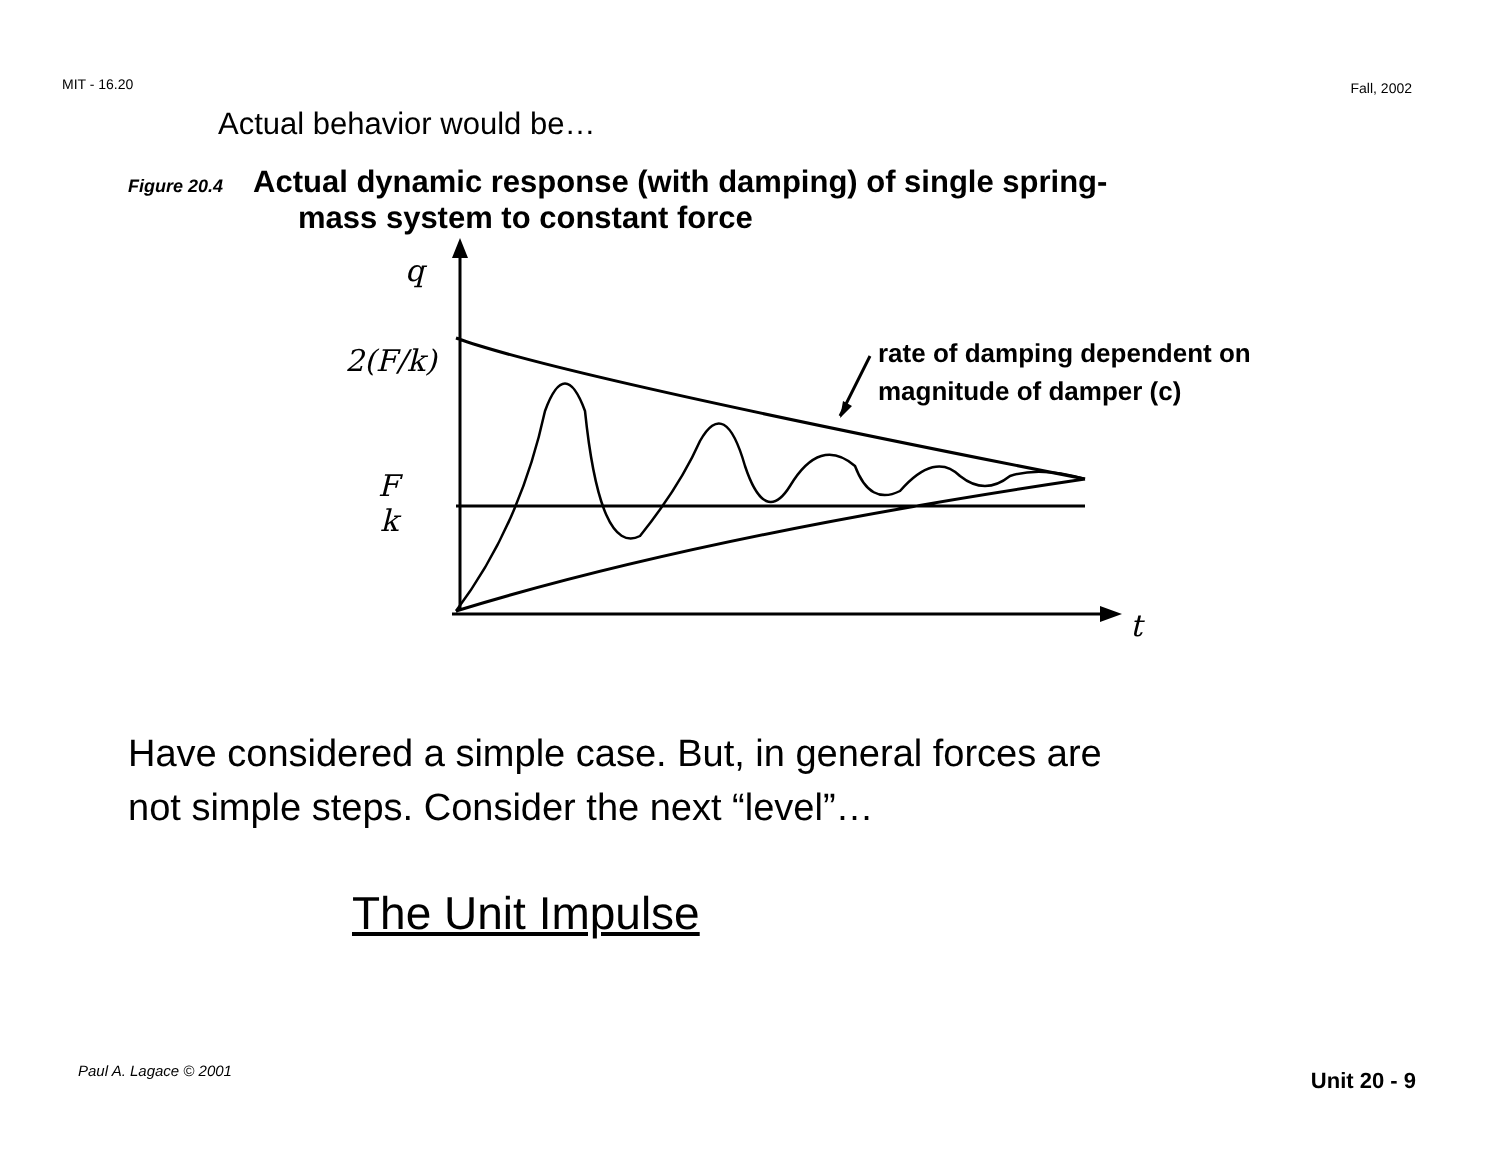MIT - 16.20 Fall, 2002
Actual behavior would be…
Figure 20.4 Actual dynamic response (with damping) of single spring-
mass system to constant force
q
2(F/k)
F
k
t
rate of damping dependent on
magnitude of damper (c)
Have considered a simple case. But, in general forces are
not simple steps. Consider the next “level”…
The Unit Impulse
Paul A. Lagace © 2001 Unit 20 - 9